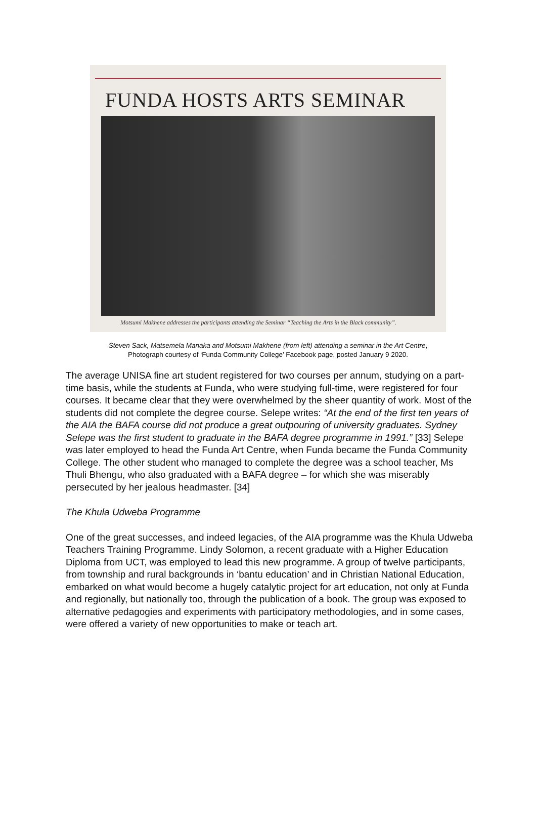FUNDA HOSTS ARTS SEMINAR
Motsumi Makhene addresses the participants attending the Seminar “Teaching the Arts in the Black community”.
Steven Sack, Matsemela Manaka and Motsumi Makhene (from left) attending a seminar in the Art Centre,
Photograph courtesy of ‘Funda Community College’ Facebook page, posted January 9 2020.
The average UNISA fine art student registered for two courses per annum, studying on a part-time basis, while the students at Funda, who were studying full-time, were registered for four courses. It became clear that they were overwhelmed by the sheer quantity of work. Most of the students did not complete the degree course. Selepe writes: “At the end of the first ten years of the AIA the BAFA course did not produce a great outpouring of university graduates. Sydney Selepe was the first student to graduate in the BAFA degree programme in 1991.” [33] Selepe was later employed to head the Funda Art Centre, when Funda became the Funda Community College. The other student who managed to complete the degree was a school teacher, Ms Thuli Bhengu, who also graduated with a BAFA degree – for which she was miserably persecuted by her jealous headmaster. [34]
The Khula Udweba Programme
One of the great successes, and indeed legacies, of the AIA programme was the Khula Udweba Teachers Training Programme. Lindy Solomon, a recent graduate with a Higher Education Diploma from UCT, was employed to lead this new programme. A group of twelve participants, from township and rural backgrounds in ‘bantu education’ and in Christian National Education, embarked on what would become a hugely catalytic project for art education, not only at Funda and regionally, but nationally too, through the publication of a book. The group was exposed to alternative pedagogies and experiments with participatory methodologies, and in some cases, were offered a variety of new opportunities to make or teach art.